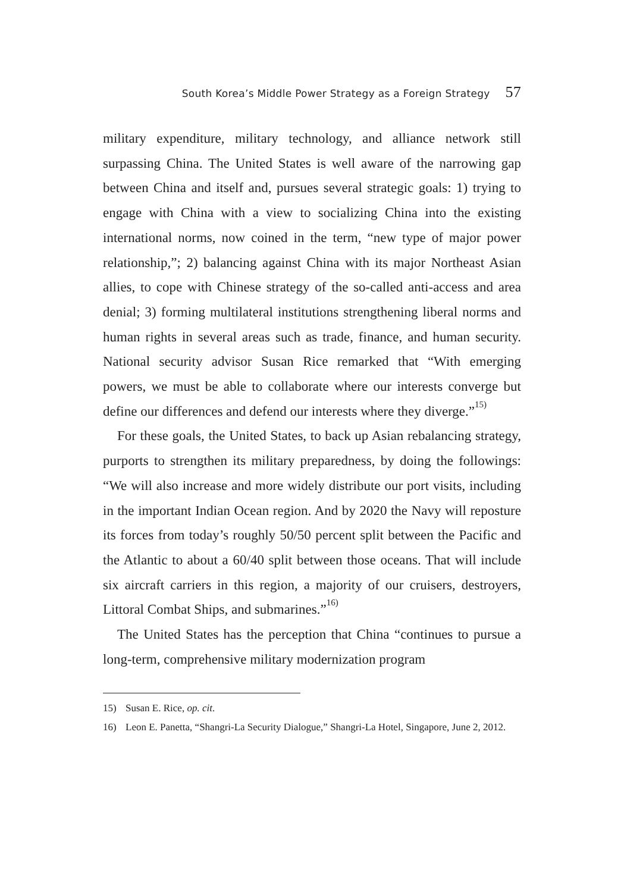South Korea’s Middle Power Strategy as a Foreign Strategy 57
military expenditure, military technology, and alliance network still surpassing China. The United States is well aware of the narrowing gap between China and itself and, pursues several strategic goals: 1) trying to engage with China with a view to socializing China into the existing international norms, now coined in the term, “new type of major power relationship,”; 2) balancing against China with its major Northeast Asian allies, to cope with Chinese strategy of the so-called anti-access and area denial; 3) forming multilateral institutions strengthening liberal norms and human rights in several areas such as trade, finance, and human security. National security advisor Susan Rice remarked that “With emerging powers, we must be able to collaborate where our interests converge but define our differences and defend our interests where they diverge.”<sup>15)</sup>
For these goals, the United States, to back up Asian rebalancing strategy, purports to strengthen its military preparedness, by doing the followings: “We will also increase and more widely distribute our port visits, including in the important Indian Ocean region. And by 2020 the Navy will reposture its forces from today’s roughly 50/50 percent split between the Pacific and the Atlantic to about a 60/40 split between those oceans. That will include six aircraft carriers in this region, a majority of our cruisers, destroyers, Littoral Combat Ships, and submarines.”<sup>16)</sup>
The United States has the perception that China “continues to pursue a long-term, comprehensive military modernization program
15) Susan E. Rice, op. cit.
16) Leon E. Panetta, “Shangri-La Security Dialogue,” Shangri-La Hotel, Singapore, June 2, 2012.